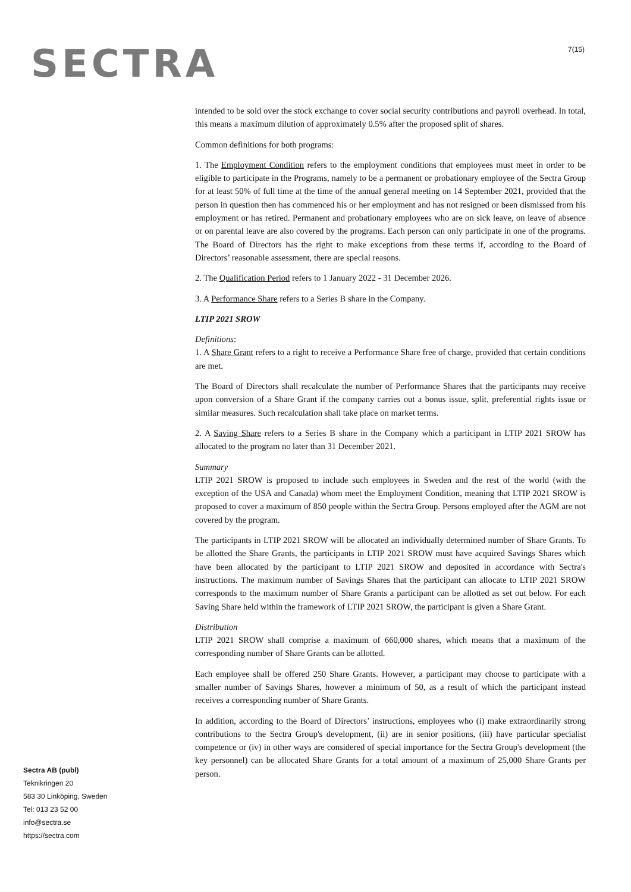SECTRA 7(15)
intended to be sold over the stock exchange to cover social security contributions and payroll overhead. In total, this means a maximum dilution of approximately 0.5% after the proposed split of shares.
Common definitions for both programs:
1. The Employment Condition refers to the employment conditions that employees must meet in order to be eligible to participate in the Programs, namely to be a permanent or probationary employee of the Sectra Group for at least 50% of full time at the time of the annual general meeting on 14 September 2021, provided that the person in question then has commenced his or her employment and has not resigned or been dismissed from his employment or has retired. Permanent and probationary employees who are on sick leave, on leave of absence or on parental leave are also covered by the programs. Each person can only participate in one of the programs. The Board of Directors has the right to make exceptions from these terms if, according to the Board of Directors’ reasonable assessment, there are special reasons.
2. The Qualification Period refers to 1 January 2022 - 31 December 2026.
3. A Performance Share refers to a Series B share in the Company.
LTIP 2021 SROW
Definitions:
1. A Share Grant refers to a right to receive a Performance Share free of charge, provided that certain conditions are met.
The Board of Directors shall recalculate the number of Performance Shares that the participants may receive upon conversion of a Share Grant if the company carries out a bonus issue, split, preferential rights issue or similar measures. Such recalculation shall take place on market terms.
2. A Saving Share refers to a Series B share in the Company which a participant in LTIP 2021 SROW has allocated to the program no later than 31 December 2021.
Summary
LTIP 2021 SROW is proposed to include such employees in Sweden and the rest of the world (with the exception of the USA and Canada) whom meet the Employment Condition, meaning that LTIP 2021 SROW is proposed to cover a maximum of 850 people within the Sectra Group. Persons employed after the AGM are not covered by the program.
The participants in LTIP 2021 SROW will be allocated an individually determined number of Share Grants. To be allotted the Share Grants, the participants in LTIP 2021 SROW must have acquired Savings Shares which have been allocated by the participant to LTIP 2021 SROW and deposited in accordance with Sectra's instructions. The maximum number of Savings Shares that the participant can allocate to LTIP 2021 SROW corresponds to the maximum number of Share Grants a participant can be allotted as set out below. For each Saving Share held within the framework of LTIP 2021 SROW, the participant is given a Share Grant.
Distribution
LTIP 2021 SROW shall comprise a maximum of 660,000 shares, which means that a maximum of the corresponding number of Share Grants can be allotted.
Each employee shall be offered 250 Share Grants. However, a participant may choose to participate with a smaller number of Savings Shares, however a minimum of 50, as a result of which the participant instead receives a corresponding number of Share Grants.
In addition, according to the Board of Directors’ instructions, employees who (i) make extraordinarily strong contributions to the Sectra Group's development, (ii) are in senior positions, (iii) have particular specialist competence or (iv) in other ways are considered of special importance for the Sectra Group's development (the key personnel) can be allocated Share Grants for a total amount of a maximum of 25,000 Share Grants per person.
Sectra AB (publ)
Teknikringen 20
583 30 Linköping, Sweden
Tel: 013 23 52 00
info@sectra.se
https://sectra.com